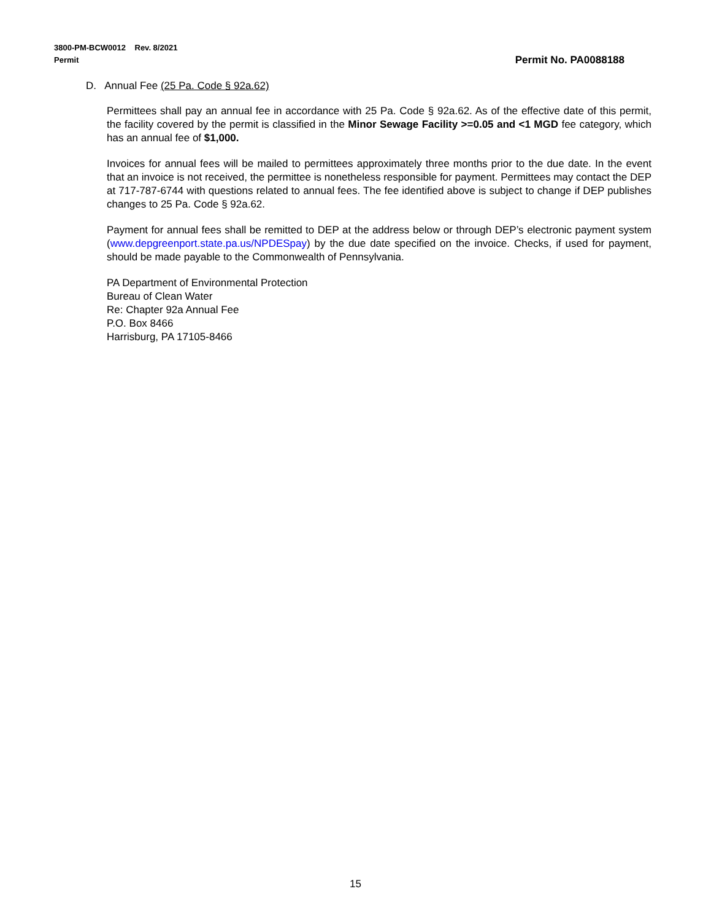3800-PM-BCW0012 Rev. 8/2021
Permit Permit No. PA0088188
D. Annual Fee (25 Pa. Code § 92a.62)
Permittees shall pay an annual fee in accordance with 25 Pa. Code § 92a.62. As of the effective date of this permit, the facility covered by the permit is classified in the Minor Sewage Facility >=0.05 and <1 MGD fee category, which has an annual fee of $1,000.
Invoices for annual fees will be mailed to permittees approximately three months prior to the due date. In the event that an invoice is not received, the permittee is nonetheless responsible for payment. Permittees may contact the DEP at 717-787-6744 with questions related to annual fees. The fee identified above is subject to change if DEP publishes changes to 25 Pa. Code § 92a.62.
Payment for annual fees shall be remitted to DEP at the address below or through DEP’s electronic payment system (www.depgreenport.state.pa.us/NPDESpay) by the due date specified on the invoice. Checks, if used for payment, should be made payable to the Commonwealth of Pennsylvania.
PA Department of Environmental Protection
Bureau of Clean Water
Re: Chapter 92a Annual Fee
P.O. Box 8466
Harrisburg, PA 17105-8466
15